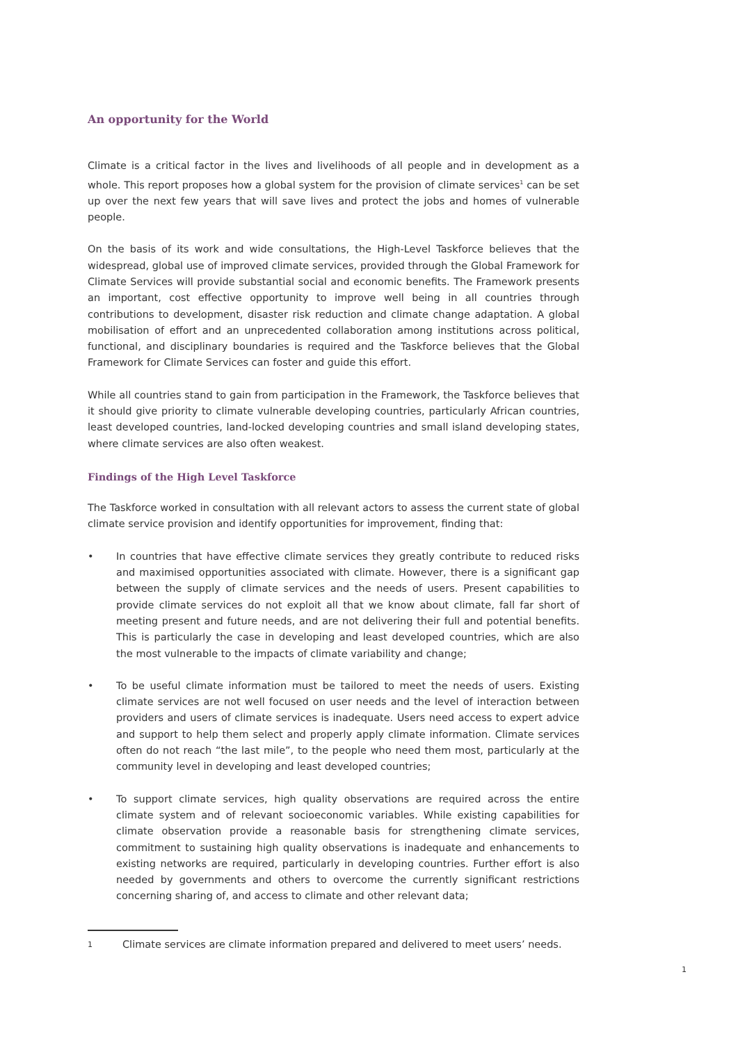An opportunity for the World
Climate is a critical factor in the lives and livelihoods of all people and in development as a whole. This report proposes how a global system for the provision of climate services<sup>1</sup> can be set up over the next few years that will save lives and protect the jobs and homes of vulnerable people.
On the basis of its work and wide consultations, the High-Level Taskforce believes that the widespread, global use of improved climate services, provided through the Global Framework for Climate Services will provide substantial social and economic benefits. The Framework presents an important, cost effective opportunity to improve well being in all countries through contributions to development, disaster risk reduction and climate change adaptation. A global mobilisation of effort and an unprecedented collaboration among institutions across political, functional, and disciplinary boundaries is required and the Taskforce believes that the Global Framework for Climate Services can foster and guide this effort.
While all countries stand to gain from participation in the Framework, the Taskforce believes that it should give priority to climate vulnerable developing countries, particularly African countries, least developed countries, land-locked developing countries and small island developing states, where climate services are also often weakest.
Findings of the High Level Taskforce
The Taskforce worked in consultation with all relevant actors to assess the current state of global climate service provision and identify opportunities for improvement, finding that:
• In countries that have effective climate services they greatly contribute to reduced risks and maximised opportunities associated with climate. However, there is a significant gap between the supply of climate services and the needs of users. Present capabilities to provide climate services do not exploit all that we know about climate, fall far short of meeting present and future needs, and are not delivering their full and potential benefits. This is particularly the case in developing and least developed countries, which are also the most vulnerable to the impacts of climate variability and change;
• To be useful climate information must be tailored to meet the needs of users. Existing climate services are not well focused on user needs and the level of interaction between providers and users of climate services is inadequate. Users need access to expert advice and support to help them select and properly apply climate information. Climate services often do not reach “the last mile”, to the people who need them most, particularly at the community level in developing and least developed countries;
• To support climate services, high quality observations are required across the entire climate system and of relevant socioeconomic variables. While existing capabilities for climate observation provide a reasonable basis for strengthening climate services, commitment to sustaining high quality observations is inadequate and enhancements to existing networks are required, particularly in developing countries. Further effort is also needed by governments and others to overcome the currently significant restrictions concerning sharing of, and access to climate and other relevant data;
1 Climate services are climate information prepared and delivered to meet users’ needs.
1